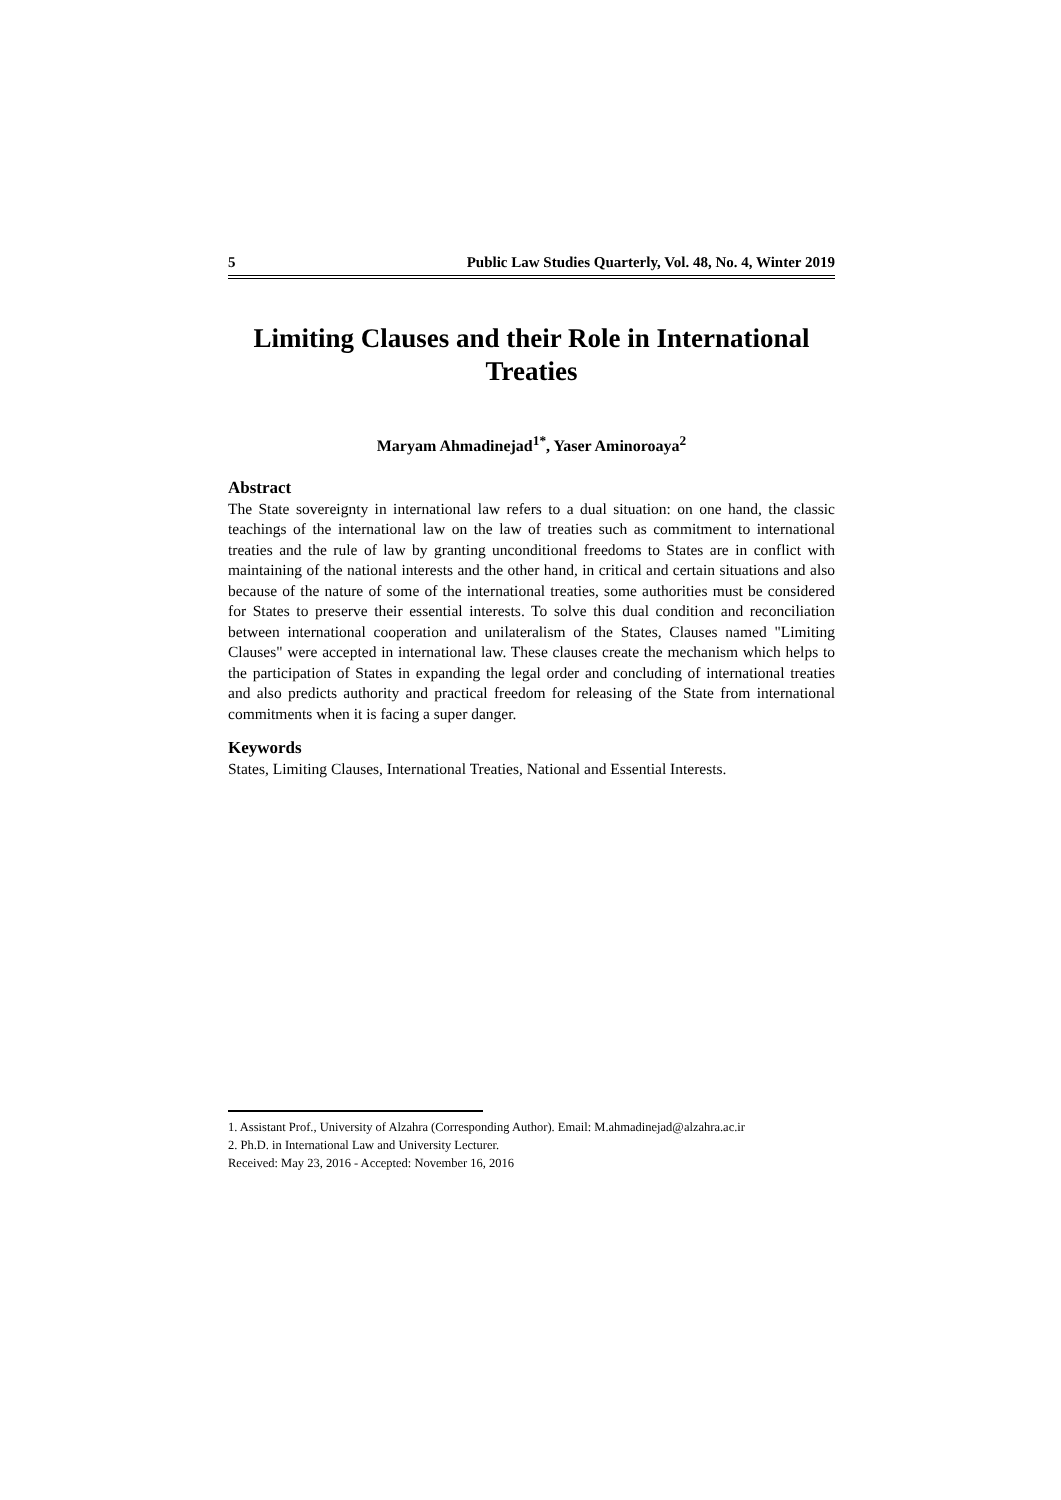5 Public Law Studies Quarterly, Vol. 48, No. 4, Winter 2019
Limiting Clauses and their Role in International Treaties
Maryam Ahmadinejad<sup>1*</sup>, Yaser Aminoroaya<sup>2</sup>
Abstract
The State sovereignty in international law refers to a dual situation: on one hand, the classic teachings of the international law on the law of treaties such as commitment to international treaties and the rule of law by granting unconditional freedoms to States are in conflict with maintaining of the national interests and the other hand, in critical and certain situations and also because of the nature of some of the international treaties, some authorities must be considered for States to preserve their essential interests. To solve this dual condition and reconciliation between international cooperation and unilateralism of the States, Clauses named "Limiting Clauses" were accepted in international law. These clauses create the mechanism which helps to the participation of States in expanding the legal order and concluding of international treaties and also predicts authority and practical freedom for releasing of the State from international commitments when it is facing a super danger.
Keywords
States, Limiting Clauses, International Treaties, National and Essential Interests.
1. Assistant Prof., University of Alzahra (Corresponding Author). Email: M.ahmadinejad@alzahra.ac.ir
2. Ph.D. in International Law and University Lecturer.
Received: May 23, 2016 - Accepted: November 16, 2016